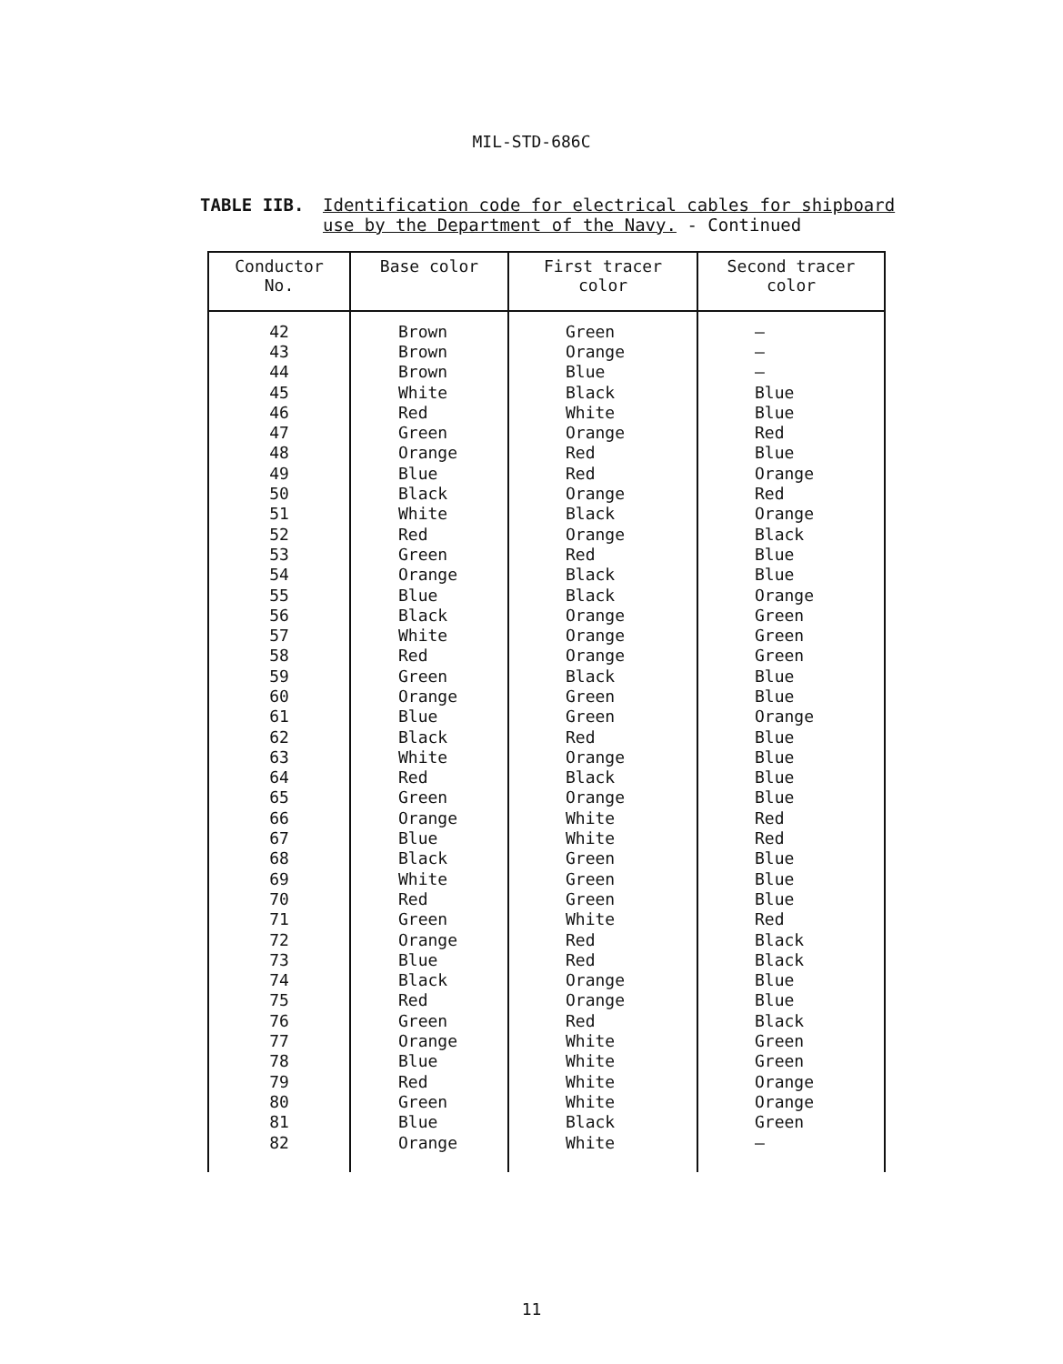MIL-STD-686C
TABLE IIB. Identification code for electrical cables for shipboard
use by the Department of the Navy. - Continued
| Conductor No. | Base color | First tracer color | Second tracer color |
| --- | --- | --- | --- |
| 42 | Brown | Green | — |
| 43 | Brown | Orange | — |
| 44 | Brown | Blue | — |
| 45 | White | Black | Blue |
| 46 | Red | White | Blue |
| 47 | Green | Orange | Red |
| 48 | Orange | Red | Blue |
| 49 | Blue | Red | Orange |
| 50 | Black | Orange | Red |
| 51 | White | Black | Orange |
| 52 | Red | Orange | Black |
| 53 | Green | Red | Blue |
| 54 | Orange | Black | Blue |
| 55 | Blue | Black | Orange |
| 56 | Black | Orange | Green |
| 57 | White | Orange | Green |
| 58 | Red | Orange | Green |
| 59 | Green | Black | Blue |
| 60 | Orange | Green | Blue |
| 61 | Blue | Green | Orange |
| 62 | Black | Red | Blue |
| 63 | White | Orange | Blue |
| 64 | Red | Black | Blue |
| 65 | Green | Orange | Blue |
| 66 | Orange | White | Red |
| 67 | Blue | White | Red |
| 68 | Black | Green | Blue |
| 69 | White | Green | Blue |
| 70 | Red | Green | Blue |
| 71 | Green | White | Red |
| 72 | Orange | Red | Black |
| 73 | Blue | Red | Black |
| 74 | Black | Orange | Blue |
| 75 | Red | Orange | Blue |
| 76 | Green | Red | Black |
| 77 | Orange | White | Green |
| 78 | Blue | White | Green |
| 79 | Red | White | Orange |
| 80 | Green | White | Orange |
| 81 | Blue | Black | Green |
| 82 | Orange | White | — |
11